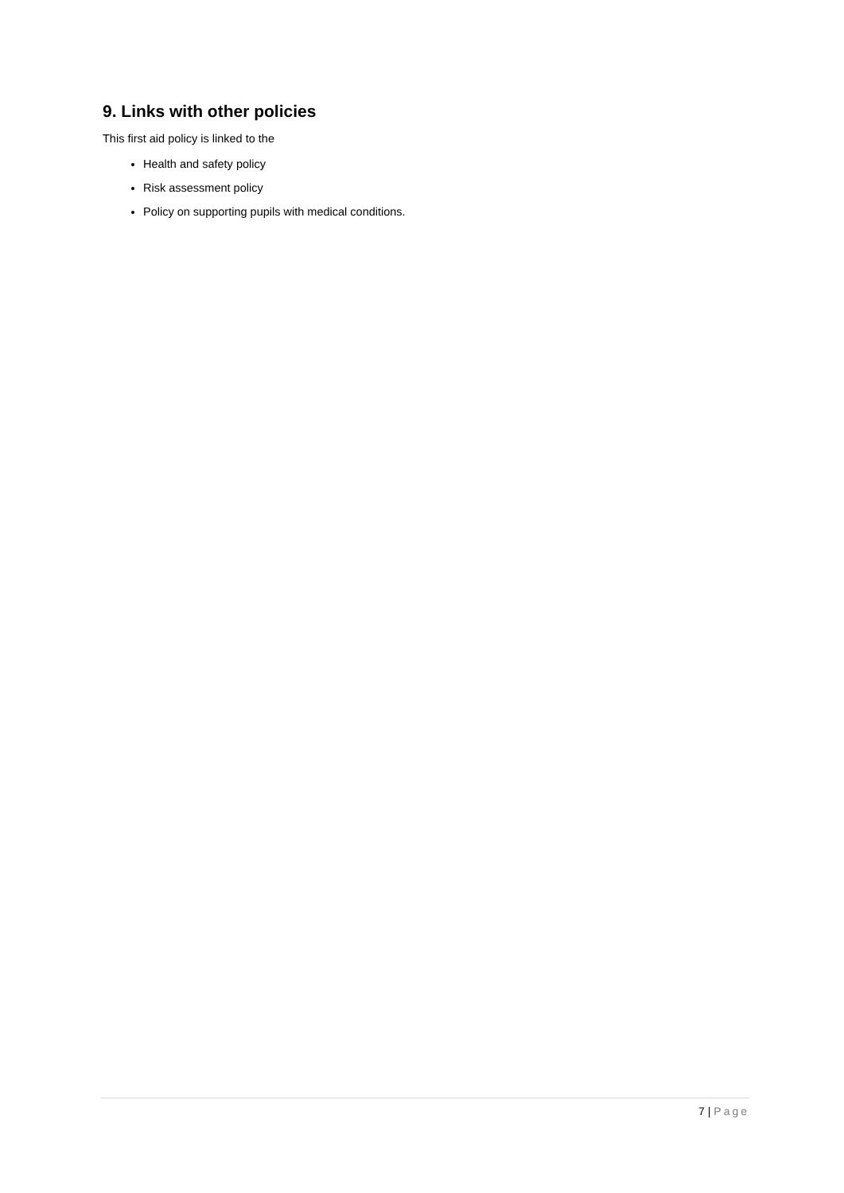9. Links with other policies
This first aid policy is linked to the
Health and safety policy
Risk assessment policy
Policy on supporting pupils with medical conditions.
7 | Page